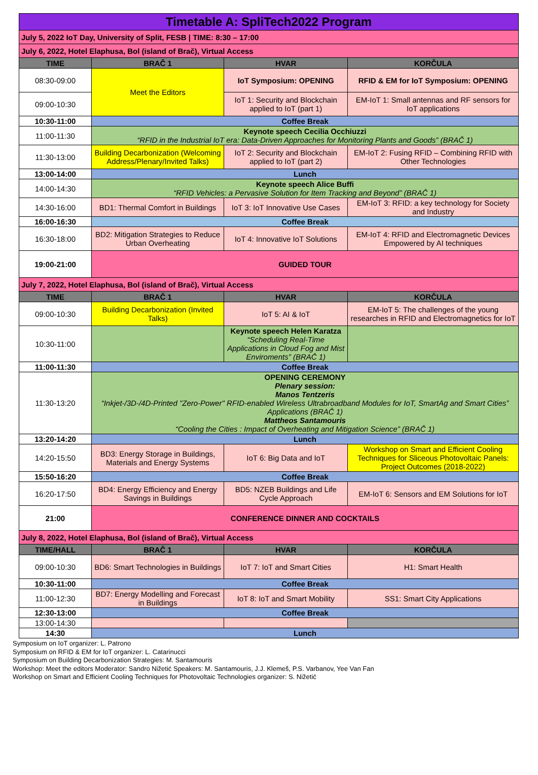| Timetable A: SpliTech2022 Program | | | |
| July 5, 2022 IoT Day, University of Split, FESB / TIME: 8:30 – 17:00 | | | |
| July 6, 2022, Hotel Elaphusa, Bol (island of Brač), Virtual Access | | | |
| TIME | BRAČ 1 | HVAR | KORČULA |
| 08:30-09:00 | Meet the Editors | IoT Symposium: OPENING | RFID & EM for IoT Symposium: OPENING |
| 09:00-10:30 | | IoT 1: Security and Blockchain applied to IoT (part 1) | EM-IoT 1: Small antennas and RF sensors for IoT applications |
| 10:30-11:00 | Coffee Break | | |
| 11:00-11:30 | Keynote speech Cecilia Occhiuzzi “RFID in the Industrial IoT era: Data-Driven Approaches for Monitoring Plants and Goods” (BRAČ 1) | | |
| 11:30-13:00 | Building Decarbonization (Welcoming Address/Plenary/Invited Talks) | IoT 2: Security and Blockchain applied to IoT (part 2) | EM-IoT 2: Fusing RFID – Combining RFID with Other Technologies |
| 13:00-14:00 | Lunch | | |
| 14:00-14:30 | Keynote speech Alice Buffi “RFID Vehicles: a Pervasive Solution for Item Tracking and Beyond” (BRAČ 1) | | |
| 14:30-16:00 | BD1: Thermal Comfort in Buildings | IoT 3: IoT Innovative Use Cases | EM-IoT 3: RFID: a key technology for Society and Industry |
| 16:00-16:30 | Coffee Break | | |
| 16:30-18:00 | BD2: Mitigation Strategies to Reduce Urban Overheating | IoT 4: Innovative IoT Solutions | EM-IoT 4: RFID and Electromagnetic Devices Empowered by AI techniques |
| 19:00-21:00 | GUIDED TOUR | | |
| July 7, 2022, Hotel Elaphusa, Bol (island of Brač), Virtual Access | | | |
| TIME | BRAČ 1 | HVAR | KORČULA |
| 09:00-10:30 | Building Decarbonization (Invited Talks) | IoT 5: AI & IoT | EM-IoT 5: The challenges of the young researches in RFID and Electromagnetics for IoT |
| 10:30-11:00 | | Keynote speech Helen Karatza “Scheduling Real-Time Applications in Cloud Fog and Mist Enviroments” (BRAČ 1) | |
| 11:00-11:30 | Coffee Break | | |
| 11:30-13:20 | OPENING CEREMONY Plenary session: Manos Tentzeris “Inkjet-/3D-/4D-Printed "Zero-Power" RFID-enabled Wireless Ultrabroadband Modules for IoT, SmartAg and Smart Cities” Applications (BRAČ 1) Mattheos Santamouris “Cooling the Cities : Impact of Overheating and Mitigation Science” (BRAČ 1) | | |
| 13:20-14:20 | Lunch | | |
| 14:20-15:50 | BD3: Energy Storage in Buildings, Materials and Energy Systems | IoT 6: Big Data and IoT | Workshop on Smart and Efficient Cooling Techniques for Sliceous Photovoltaic Panels: Project Outcomes (2018-2022) |
| 15:50-16:20 | Coffee Break | | |
| 16:20-17:50 | BD4: Energy Efficiency and Energy Savings in Buildings | BD5: NZEB Buildings and Life Cycle Approach | EM-IoT 6: Sensors and EM Solutions for IoT |
| 21:00 | CONFERENCE DINNER AND COCKTAILS | | |
| July 8, 2022, Hotel Elaphusa, Bol (island of Brač), Virtual Access | | | |
| TIME/HALL | BRAČ 1 | HVAR | KORČULA |
| 09:00-10:30 | BD6: Smart Technologies in Buildings | IoT 7: IoT and Smart Cities | H1: Smart Health |
| 10:30-11:00 | Coffee Break | | |
| 11:00-12:30 | BD7: Energy Modelling and Forecast in Buildings | IoT 8: IoT and Smart Mobility | SS1: Smart City Applications |
| 12:30-13:00 | Coffee Break | | |
| 13:00-14:30 | | | |
| 14:30 | Lunch | | |
Symposium on IoT organizer: L. Patrono
Symposium on RFID & EM for IoT organizer: L. Catarinucci
Symposium on Building Decarbonization Strategies: M. Santamouris
Workshop: Meet the editors Moderator: Sandro Nižetić Speakers: M. Santamouris, J.J. Klemeš, P.S. Varbanov, Yee Van Fan
Workshop on Smart and Efficient Cooling Techniques for Photovoltaic Technologies organizer: S. Nižetić